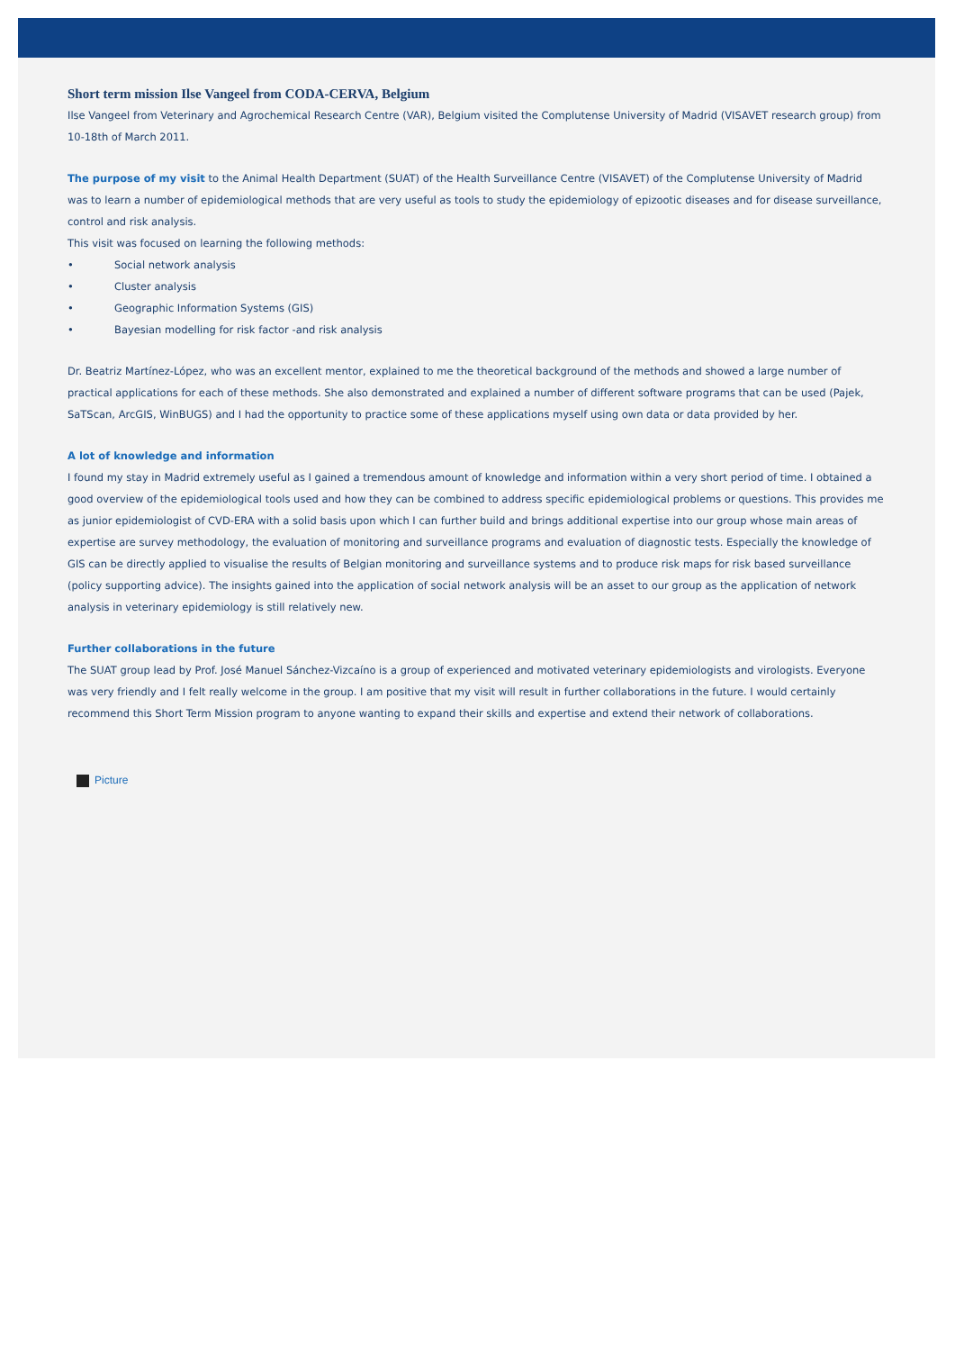Short term mission Ilse Vangeel from CODA-CERVA, Belgium
Ilse Vangeel from Veterinary and Agrochemical Research Centre (VAR), Belgium visited the Complutense University of Madrid (VISAVET research group) from 10-18th of March 2011.
The purpose of my visit to the Animal Health Department (SUAT) of the Health Surveillance Centre (VISAVET) of the Complutense University of Madrid was to learn a number of epidemiological methods that are very useful as tools to study the epidemiology of epizootic diseases and for disease surveillance, control and risk analysis.
This visit was focused on learning the following methods:
• Social network analysis
• Cluster analysis
• Geographic Information Systems (GIS)
• Bayesian modelling for risk factor -and risk analysis
Dr. Beatriz Martínez-López, who was an excellent mentor, explained to me the theoretical background of the methods and showed a large number of practical applications for each of these methods. She also demonstrated and explained a number of different software programs that can be used (Pajek, SaTScan, ArcGIS, WinBUGS) and I had the opportunity to practice some of these applications myself using own data or data provided by her.
A lot of knowledge and information
I found my stay in Madrid extremely useful as I gained a tremendous amount of knowledge and information within a very short period of time. I obtained a good overview of the epidemiological tools used and how they can be combined to address specific epidemiological problems or questions. This provides me as junior epidemiologist of CVD-ERA with a solid basis upon which I can further build and brings additional expertise into our group whose main areas of expertise are survey methodology, the evaluation of monitoring and surveillance programs and evaluation of diagnostic tests. Especially the knowledge of GIS can be directly applied to visualise the results of Belgian monitoring and surveillance systems and to produce risk maps for risk based surveillance (policy supporting advice). The insights gained into the application of social network analysis will be an asset to our group as the application of network analysis in veterinary epidemiology is still relatively new.
Further collaborations in the future
The SUAT group lead by Prof. José Manuel Sánchez-Vizcaíno is a group of experienced and motivated veterinary epidemiologists and virologists. Everyone was very friendly and I felt really welcome in the group. I am positive that my visit will result in further collaborations in the future. I would certainly recommend this Short Term Mission program to anyone wanting to expand their skills and expertise and extend their network of collaborations.
Picture